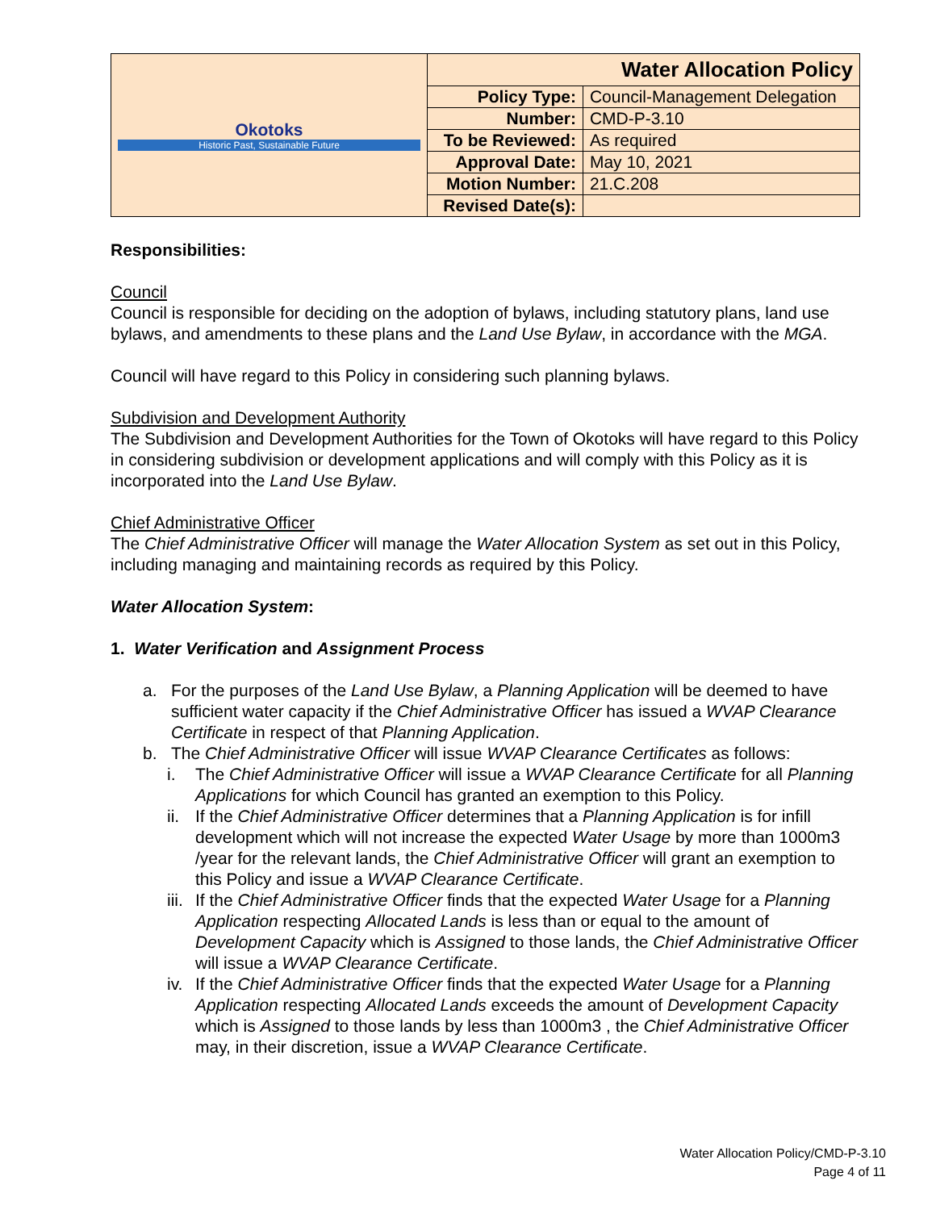| Okotoks Historic Past, Sustainable Future | Water Allocation Policy | |
| | Policy Type: | Council-Management Delegation |
| | Number: | CMD-P-3.10 |
| | To be Reviewed: | As required |
| | Approval Date: | May 10, 2021 |
| | Motion Number: | 21.C.208 |
| | Revised Date(s): | |
Responsibilities:
Council
Council is responsible for deciding on the adoption of bylaws, including statutory plans, land use bylaws, and amendments to these plans and the Land Use Bylaw, in accordance with the MGA.
Council will have regard to this Policy in considering such planning bylaws.
Subdivision and Development Authority
The Subdivision and Development Authorities for the Town of Okotoks will have regard to this Policy in considering subdivision or development applications and will comply with this Policy as it is incorporated into the Land Use Bylaw.
Chief Administrative Officer
The Chief Administrative Officer will manage the Water Allocation System as set out in this Policy, including managing and maintaining records as required by this Policy.
Water Allocation System:
1. Water Verification and Assignment Process
a. For the purposes of the Land Use Bylaw, a Planning Application will be deemed to have sufficient water capacity if the Chief Administrative Officer has issued a WVAP Clearance Certificate in respect of that Planning Application.
b. The Chief Administrative Officer will issue WVAP Clearance Certificates as follows:
i. The Chief Administrative Officer will issue a WVAP Clearance Certificate for all Planning Applications for which Council has granted an exemption to this Policy.
ii. If the Chief Administrative Officer determines that a Planning Application is for infill development which will not increase the expected Water Usage by more than 1000m3 /year for the relevant lands, the Chief Administrative Officer will grant an exemption to this Policy and issue a WVAP Clearance Certificate.
iii. If the Chief Administrative Officer finds that the expected Water Usage for a Planning Application respecting Allocated Lands is less than or equal to the amount of Development Capacity which is Assigned to those lands, the Chief Administrative Officer will issue a WVAP Clearance Certificate.
iv. If the Chief Administrative Officer finds that the expected Water Usage for a Planning Application respecting Allocated Lands exceeds the amount of Development Capacity which is Assigned to those lands by less than 1000m3 , the Chief Administrative Officer may, in their discretion, issue a WVAP Clearance Certificate.
Water Allocation Policy/CMD-P-3.10
Page 4 of 11